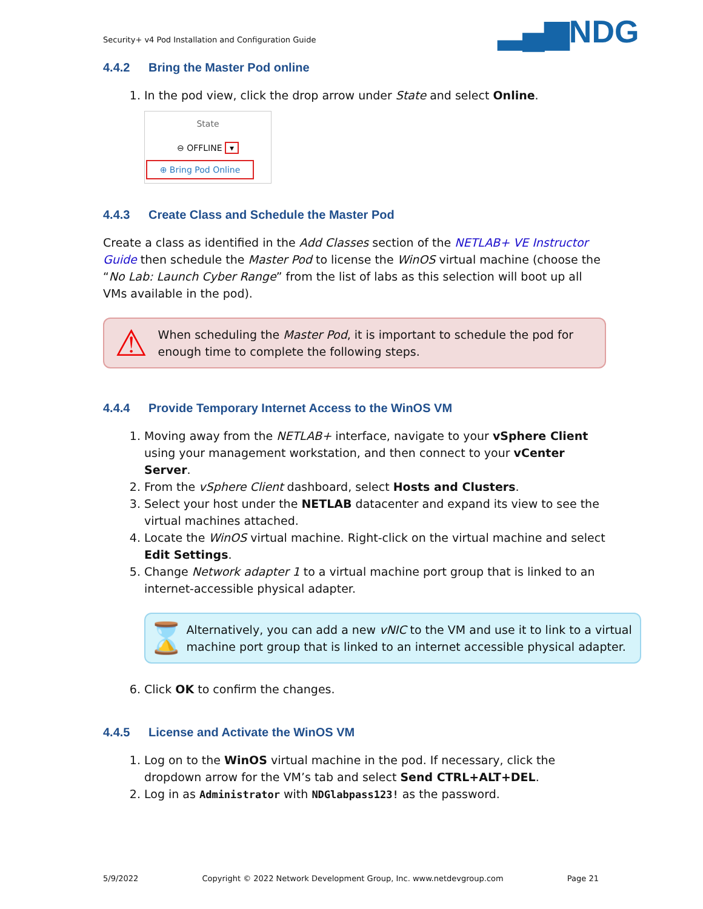Security+ v4 Pod Installation and Configuration Guide
▂▄▆NDG
4.4.2 Bring the Master Pod online
1. In the pod view, click the drop arrow under State and select Online.
State
⊖ OFFLINE ▾
⊕ Bring Pod Online
4.4.3 Create Class and Schedule the Master Pod
Create a class as identified in the Add Classes section of the NETLAB+ VE Instructor Guide then schedule the Master Pod to license the WinOS virtual machine (choose the “No Lab: Launch Cyber Range” from the list of labs as this selection will boot up all VMs available in the pod).
⚠
When scheduling the Master Pod, it is important to schedule the pod for enough time to complete the following steps.
4.4.4 Provide Temporary Internet Access to the WinOS VM
1. Moving away from the NETLAB+ interface, navigate to your vSphere Client using your management workstation, and then connect to your vCenter Server.
2. From the vSphere Client dashboard, select Hosts and Clusters.
3. Select your host under the NETLAB datacenter and expand its view to see the virtual machines attached.
4. Locate the WinOS virtual machine. Right-click on the virtual machine and select Edit Settings.
5. Change Network adapter 1 to a virtual machine port group that is linked to an internet-accessible physical adapter.
⌛
Alternatively, you can add a new vNIC to the VM and use it to link to a virtual machine port group that is linked to an internet accessible physical adapter.
6. Click OK to confirm the changes.
4.4.5 License and Activate the WinOS VM
1. Log on to the WinOS virtual machine in the pod. If necessary, click the dropdown arrow for the VM’s tab and select Send CTRL+ALT+DEL.
2. Log in as Administrator with NDGlabpass123! as the password.
5/9/2022 Copyright © 2022 Network Development Group, Inc. www.netdevgroup.com Page 21